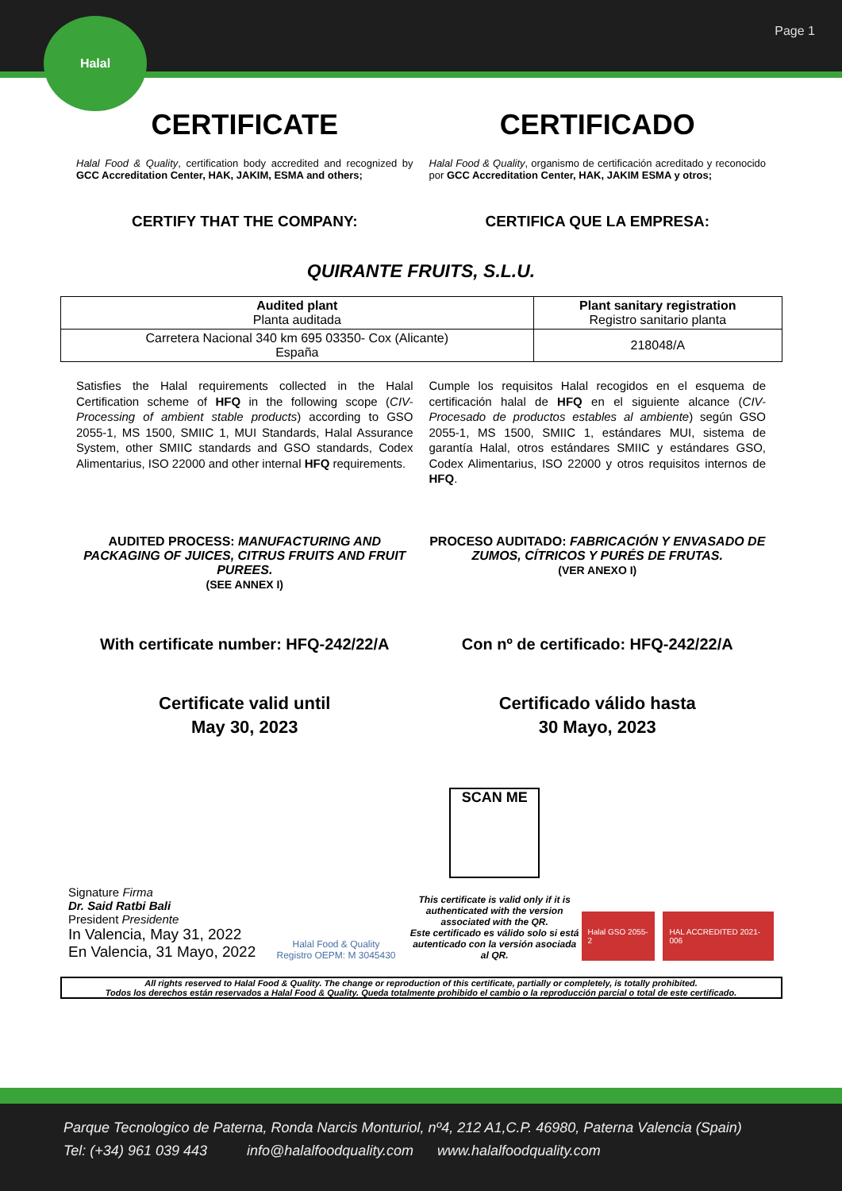Page 1
Halal
CERTIFICATE CERTIFICADO
Halal Food & Quality, certification body accredited and recognized by GCC Accreditation Center, HAK, JAKIM, ESMA and others;
Halal Food & Quality, organismo de certificación acreditado y reconocido por GCC Accreditation Center, HAK, JAKIM ESMA y otros;
CERTIFY THAT THE COMPANY: CERTIFICA QUE LA EMPRESA:
QUIRANTE FRUITS, S.L.U.
| Audited plant Planta auditada | Plant sanitary registration Registro sanitario planta |
| --- | --- |
| Carretera Nacional 340 km 695 03350- Cox (Alicante) España | 218048/A |
Satisfies the Halal requirements collected in the Halal Certification scheme of HFQ in the following scope (CIV-Processing of ambient stable products) according to GSO 2055-1, MS 1500, SMIIC 1, MUI Standards, Halal Assurance System, other SMIIC standards and GSO standards, Codex Alimentarius, ISO 22000 and other internal HFQ requirements.
Cumple los requisitos Halal recogidos en el esquema de certificación halal de HFQ en el siguiente alcance (CIV-Procesado de productos estables al ambiente) según GSO 2055-1, MS 1500, SMIIC 1, estándares MUI, sistema de garantía Halal, otros estándares SMIIC y estándares GSO, Codex Alimentarius, ISO 22000 y otros requisitos internos de HFQ.
AUDITED PROCESS: MANUFACTURING AND PACKAGING OF JUICES, CITRUS FRUITS AND FRUIT PUREES.
(SEE ANNEX I)
PROCESO AUDITADO: FABRICACIÓN Y ENVASADO DE ZUMOS, CÍTRICOS Y PURÉS DE FRUTAS.
(VER ANEXO I)
With certificate number: HFQ-242/22/A
Con nº de certificado: HFQ-242/22/A
Certificate valid until
May 30, 2023
Certificado válido hasta
30 Mayo, 2023
Signature Firma
Dr. Said Ratbi Bali
President Presidente
In Valencia, May 31, 2022
En Valencia, 31 Mayo, 2022
Halal Food & Quality
Registro OEPM: M 3045430
SCAN ME
This certificate is valid only if it is authenticated with the version associated with the QR.
Este certificado es válido solo si está autenticado con la versión asociada al QR.
Halal GSO 2055-2 HAL ACCREDITED 2021-006
All rights reserved to Halal Food & Quality. The change or reproduction of this certificate, partially or completely, is totally prohibited.
Todos los derechos están reservados a Halal Food & Quality. Queda totalmente prohibido el cambio o la reproducción parcial o total de este certificado.
Parque Tecnologico de Paterna, Ronda Narcis Monturiol, nº4, 212 A1,C.P. 46980, Paterna Valencia (Spain)
Tel: (+34) 961 039 443 info@halalfoodquality.com www.halalfoodquality.com